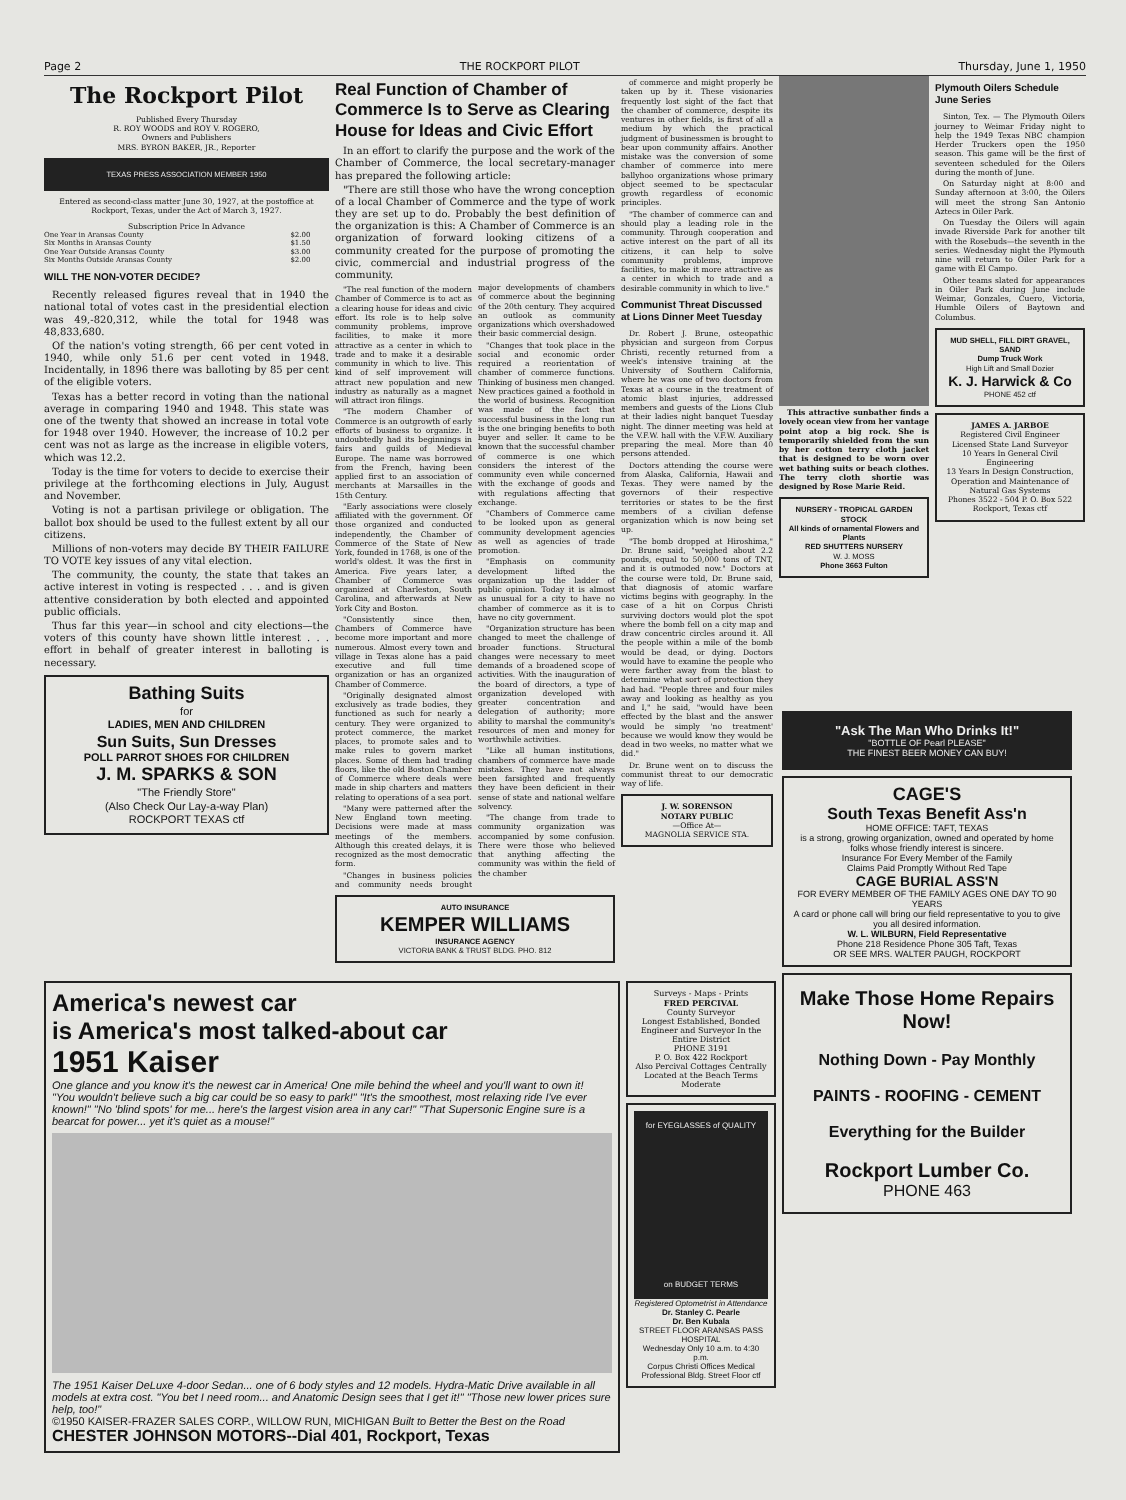Page 2 THE ROCKPORT PILOT Thursday, June 1, 1950
The Rockport Pilot
Published Every Thursday
R. ROY WOODS and ROY V. ROGERO,
Owners and Publishers
MRS. BYRON BAKER, JR., Reporter
TEXAS PRESS ASSOCIATION MEMBER 1950
Entered as second-class matter June 30, 1927, at the postoffice at Rockport, Texas, under the Act of March 3, 1927.
Subscription Price In Advance
| One Year in Aransas County | $2.00 |
| Six Months in Aransas County | $1.50 |
| One Year Outside Aransas County | $3.00 |
| Six Months Outside Aransas County | $2.00 |
WILL THE NON-VOTER DECIDE?
Recently released figures reveal that in 1940 the national total of votes cast in the presidential election was 49,-820,312, while the total for 1948 was 48,833,680.
Of the nation's voting strength, 66 per cent voted in 1940, while only 51.6 per cent voted in 1948. Incidentally, in 1896 there was balloting by 85 per cent of the eligible voters.
Texas has a better record in voting than the national average in comparing 1940 and 1948. This state was one of the twenty that showed an increase in total vote for 1948 over 1940. However, the increase of 10.2 per cent was not as large as the increase in eligible voters, which was 12.2.
Today is the time for voters to decide to exercise their privilege at the forthcoming elections in July, August and November.
Voting is not a partisan privilege or obligation. The ballot box should be used to the fullest extent by all our citizens.
Millions of non-voters may decide BY THEIR FAILURE TO VOTE key issues of any vital election.
The community, the county, the state that takes an active interest in voting is respected . . . and is given attentive consideration by both elected and appointed public officials.
Thus far this year—in school and city elections—the voters of this county have shown little interest . . . effort in behalf of greater interest in balloting is necessary.
Bathing Suits
for
LADIES, MEN AND CHILDREN
Sun Suits, Sun Dresses
POLL PARROT SHOES FOR CHILDREN
J. M. SPARKS & SON
"The Friendly Store"
(Also Check Our Lay-a-way Plan)
ROCKPORT TEXAS ctf
Real Function of Chamber of Commerce Is to Serve as Clearing House for Ideas and Civic Effort
In an effort to clarify the purpose and the work of the Chamber of Commerce, the local secretary-manager has prepared the following article:
"There are still those who have the wrong conception of a local Chamber of Commerce and the type of work they are set up to do. Probably the best definition of the organization is this: A Chamber of Commerce is an organization of forward looking citizens of a community created for the purpose of promoting the civic, commercial and industrial progress of the community.
"The real function of the modern Chamber of Commerce is to act as a clearing house for ideas and civic effort. Its role is to help solve community problems, improve facilities, to make it more attractive as a center in which to trade and to make it a desirable community in which to live. This kind of self improvement will attract new population and new industry as naturally as a magnet will attract iron filings.
"The modern Chamber of Commerce is an outgrowth of early efforts of business to organize. It undoubtedly had its beginnings in fairs and guilds of Medieval Europe. The name was borrowed from the French, having been applied first to an association of merchants at Marsailles in the 15th Century.
"Early associations were closely affiliated with the government. Of those organized and conducted independently, the Chamber of Commerce of the State of New York, founded in 1768, is one of the world's oldest. It was the first in America. Five years later, a Chamber of Commerce was organized at Charleston, South Carolina, and afterwards at New York City and Boston.
"Consistently since then, Chambers of Commerce have become more important and more numerous. Almost every town and village in Texas alone has a paid executive and full time organization or has an organized Chamber of Commerce.
"Originally designated almost exclusively as trade bodies, they functioned as such for nearly a century. They were organized to protect commerce, the market places, to promote sales and to make rules to govern market places. Some of them had trading floors, like the old Boston Chamber of Commerce where deals were made in ship charters and matters relating to operations of a sea port.
"Many were patterned after the New England town meeting. Decisions were made at mass meetings of the members. Although this created delays, it is recognized as the most democratic form.
"Changes in business policies and community needs brought major developments of chambers of commerce about the beginning of the 20th century. They acquired an outlook as community organizations which overshadowed their basic commercial design.
"Changes that took place in the social and economic order required a reorientation of chamber of commerce functions. Thinking of business men changed. New practices gained a foothold in the world of business. Recognition was made of the fact that successful business in the long run is the one bringing benefits to both buyer and seller. It came to be known that the successful chamber of commerce is one which considers the interest of the community even while concerned with the exchange of goods and with regulations affecting that exchange.
"Chambers of Commerce came to be looked upon as general community development agencies as well as agencies of trade promotion.
"Emphasis on community development lifted the organization up the ladder of public opinion. Today it is almost as unusual for a city to have no chamber of commerce as it is to have no city government.
"Organization structure has been changed to meet the challenge of broader functions. Structural changes were necessary to meet demands of a broadened scope of activities. With the inauguration of the board of directors, a type of organization developed with greater concentration and delegation of authority; more ability to marshal the community's resources of men and money for worthwhile activities.
"Like all human institutions, chambers of commerce have made mistakes. They have not always been farsighted and frequently they have been deficient in their sense of state and national welfare solvency.
"The change from trade to community organization was accompanied by some confusion. There were those who believed that anything affecting the community was within the field of the chamber
AUTO INSURANCE
KEMPER WILLIAMS
INSURANCE AGENCY
VICTORIA BANK & TRUST BLDG. PHO. 812
of commerce and might properly be taken up by it. These visionaries frequently lost sight of the fact that the chamber of commerce, despite its ventures in other fields, is first of all a medium by which the practical judgment of businessmen is brought to bear upon community affairs. Another mistake was the conversion of some chamber of commerce into mere ballyhoo organizations whose primary object seemed to be spectacular growth regardless of economic principles.
"The chamber of commerce can and should play a leading role in the community. Through cooperation and active interest on the part of all its citizens, it can help to solve community problems, improve facilities, to make it more attractive as a center in which to trade and a desirable community in which to live."
Communist Threat Discussed at Lions Dinner Meet Tuesday
Dr. Robert J. Brune, osteopathic physician and surgeon from Corpus Christi, recently returned from a week's intensive training at the University of Southern California, where he was one of two doctors from Texas at a course in the treatment of atomic blast injuries, addressed members and guests of the Lions Club at their ladies night banquet Tuesday night. The dinner meeting was held at the V.F.W. hall with the V.F.W. Auxiliary preparing the meal. More than 40 persons attended.
Doctors attending the course were from Alaska, California, Hawaii and Texas. They were named by the governors of their respective territories or states to be the first members of a civilian defense organization which is now being set up.
"The bomb dropped at Hiroshima," Dr. Brune said, "weighed about 2.2 pounds, equal to 50,000 tons of TNT, and it is outmoded now." Doctors at the course were told, Dr. Brune said, that diagnosis of atomic warfare victims begins with geography. In the case of a hit on Corpus Christi surviving doctors would plot the spot where the bomb fell on a city map and draw concentric circles around it. All the people within a mile of the bomb would be dead, or dying. Doctors would have to examine the people who were farther away from the blast to determine what sort of protection they had had. "People three and four miles away and looking as healthy as you and I," he said, "would have been effected by the blast and the answer would be simply 'no treatment' because we would know they would be dead in two weeks, no matter what we did."
Dr. Brune went on to discuss the communist threat to our democratic way of life.
J. W. SORENSON
NOTARY PUBLIC
—Office At—
MAGNOLIA SERVICE STA.
This attractive sunbather finds a lovely ocean view from her vantage point atop a big rock. She is temporarily shielded from the sun by her cotton terry cloth jacket that is designed to be worn over wet bathing suits or beach clothes. The terry cloth shortie was designed by Rose Marie Reid.
NURSERY - TROPICAL GARDEN STOCK
All kinds of ornamental Flowers and Plants
RED SHUTTERS NURSERY
W. J. MOSS
Phone 3663 Fulton
Plymouth Oilers Schedule June Series
Sinton, Tex. — The Plymouth Oilers journey to Weimar Friday night to help the 1949 Texas NBC champion Herder Truckers open the 1950 season. This game will be the first of seventeen scheduled for the Oilers during the month of June.
On Saturday night at 8:00 and Sunday afternoon at 3:00, the Oilers will meet the strong San Antonio Aztecs in Oiler Park.
On Tuesday the Oilers will again invade Riverside Park for another tilt with the Rosebuds—the seventh in the series. Wednesday night the Plymouth nine will return to Oiler Park for a game with El Campo.
Other teams slated for appearances in Oiler Park during June include Weimar, Gonzales, Cuero, Victoria, Humble Oilers of Baytown and Columbus.
MUD SHELL, FILL DIRT GRAVEL, SAND
Dump Truck Work
High Lift and Small Dozier
K. J. Harwick & Co
PHONE 452 ctf
JAMES A. JARBOE
Registered Civil Engineer
Licensed State Land Surveyor
10 Years In General Civil Engineering
13 Years In Design Construction, Operation and Maintenance of Natural Gas Systems
Phones 3522 - 504 P. O. Box 522 Rockport, Texas ctf
America's newest car
is America's most talked-about car
1951 Kaiser
One glance and you know it's the newest car in America! One mile behind the wheel and you'll want to own it!
"You wouldn't believe such a big car could be so easy to park!" "It's the smoothest, most relaxing ride I've ever known!" "No 'blind spots' for me... here's the largest vision area in any car!" "That Supersonic Engine sure is a bearcat for power... yet it's quiet as a mouse!"
The 1951 Kaiser DeLuxe 4-door Sedan... one of 6 body styles and 12 models. Hydra-Matic Drive available in all models at extra cost. "You bet I need room... and Anatomic Design sees that I get it!" "Those new lower prices sure help, too!"
©1950 KAISER-FRAZER SALES CORP., WILLOW RUN, MICHIGAN Built to Better the Best on the Road
CHESTER JOHNSON MOTORS--Dial 401, Rockport, Texas
Surveys - Maps - Prints
FRED PERCIVAL
County Surveyor
Longest Established, Bonded Engineer and Surveyor In the Entire District
PHONE 3191
P. O. Box 422 Rockport
Also Percival Cottages Centrally Located at the Beach Terms Moderate
for EYEGLASSES of QUALITY
on BUDGET TERMS
Registered Optometrist in Attendance
Dr. Stanley C. Pearle
Dr. Ben Kubala
STREET FLOOR ARANSAS PASS HOSPITAL
Wednesday Only 10 a.m. to 4:30 p.m.
Corpus Christi Offices Medical Professional Bldg. Street Floor ctf
"Ask The Man Who Drinks It!"
"BOTTLE OF Pearl PLEASE"
THE FINEST BEER MONEY CAN BUY!
CAGE'S
South Texas Benefit Ass'n
HOME OFFICE: TAFT, TEXAS
is a strong, growing organization, owned and operated by home folks whose friendly interest is sincere.
Insurance For Every Member of the Family
Claims Paid Promptly Without Red Tape
CAGE BURIAL ASS'N
FOR EVERY MEMBER OF THE FAMILY AGES ONE DAY TO 90 YEARS
A card or phone call will bring our field representative to you to give you all desired information.
W. L. WILBURN, Field Representative
Phone 218 Residence Phone 305 Taft, Texas
OR SEE MRS. WALTER PAUGH, ROCKPORT
Make Those Home Repairs Now!
Nothing Down - Pay Monthly
PAINTS - ROOFING - CEMENT
Everything for the Builder
Rockport Lumber Co.
PHONE 463